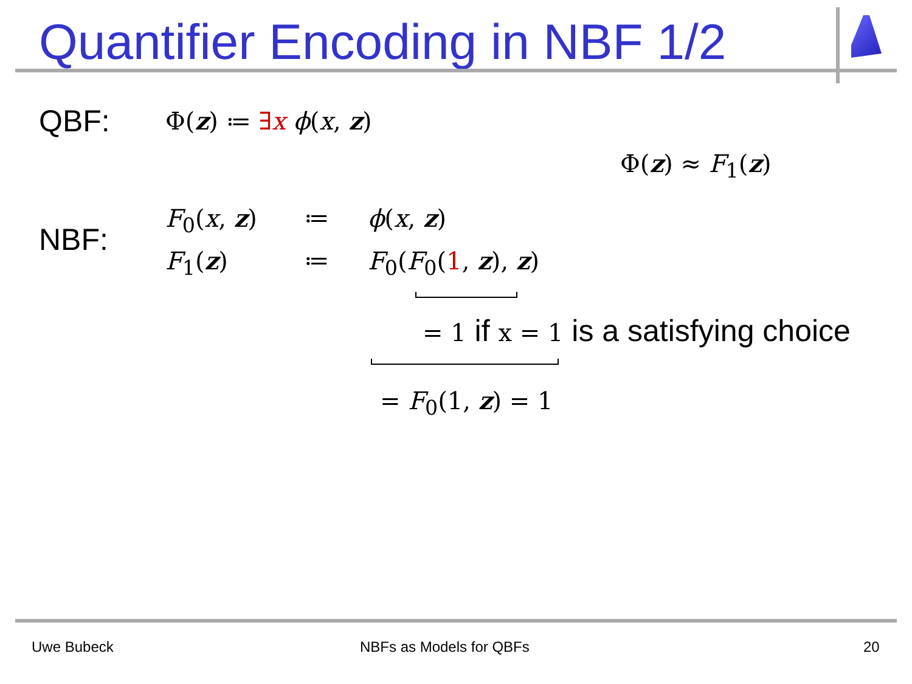Quantifier Encoding in NBF 1/2
QBF: Φ(z) ≔ ∃x ϕ(x, z)
Φ(z) ≈ F<sub>1</sub>(z)
NBF: F<sub>0</sub>(x, z) ≔ ϕ(x, z)
F<sub>1</sub>(z) ≔ F<sub>0</sub>(F<sub>0</sub>(1, z), z)
= 1 if x = 1 is a satisfying choice
= F<sub>0</sub>(1, z) = 1
Uwe Bubeck NBFs as Models for QBFs 20